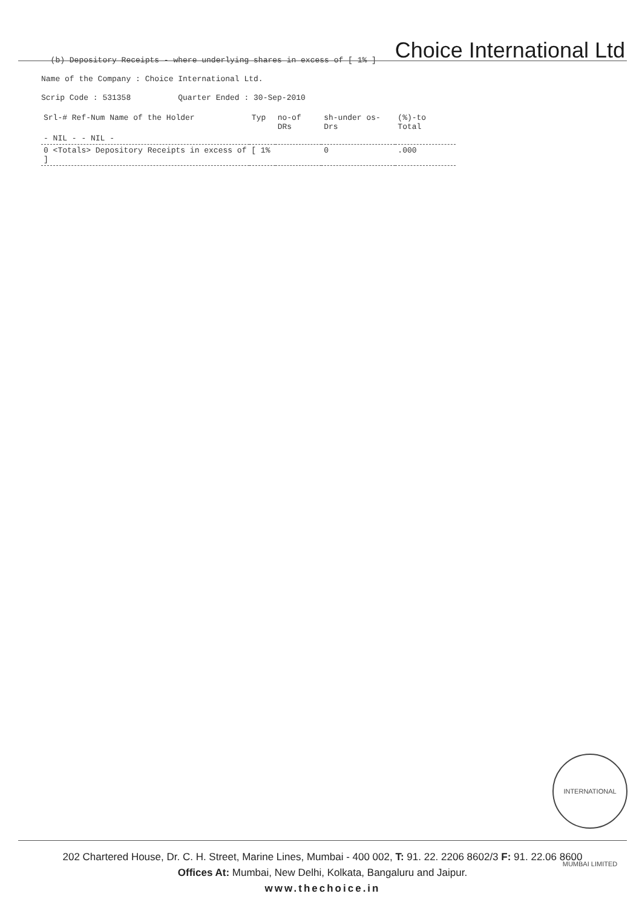Choice International Ltd
(b) Depository Receipts - where underlying shares in excess of [ 1% ]
Name of the Company : Choice International Ltd.
Scrip Code : 531358 Quarter Ended : 30-Sep-2010
| Srl-# Ref-Num Name of the Holder | Typ | no-of DRs | sh-under os-Drs | (%)-to Total |
| --- | --- | --- | --- | --- |
| - NIL - - NIL - | | | | |
| 0 <Totals> Depository Receipts in excess of [ 1% ] | | | 0 | .000 |
INTERNATIONAL MUMBAI LIMITED
202 Chartered House, Dr. C. H. Street, Marine Lines, Mumbai - 400 002, T: 91. 22. 2206 8602/3 F: 91. 22.06 8600
Offices At: Mumbai, New Delhi, Kolkata, Bangaluru and Jaipur.
www.thechoice.in